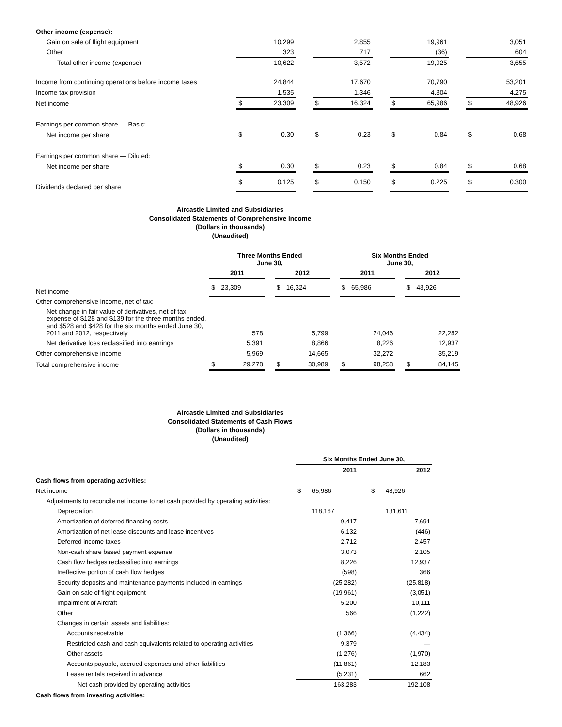| Other income (expense): | | | | | | | | | | | |
| Gain on sale of flight equipment | | 10,299 | | | 2,855 | | | 19,961 | | | 3,051 |
| Other | | 323 | | | 717 | | | (36) | | | 604 |
| Total other income (expense) | | 10,622 | | | 3,572 | | | 19,925 | | | 3,655 |
| Income from continuing operations before income taxes | | 24,844 | | | 17,670 | | | 70,790 | | | 53,201 |
| Income tax provision | | 1,535 | | | 1,346 | | | 4,804 | | | 4,275 |
| Net income | $ | 23,309 | | $ | 16,324 | | $ | 65,986 | | $ | 48,926 |
| Earnings per common share — Basic: | | | | | | | | | | | |
| Net income per share | $ | 0.30 | | $ | 0.23 | | $ | 0.84 | | $ | 0.68 |
| Earnings per common share — Diluted: | | | | | | | | | | | |
| Net income per share | $ | 0.30 | | $ | 0.23 | | $ | 0.84 | | $ | 0.68 |
| Dividends declared per share | $ | 0.125 | | $ | 0.150 | | $ | 0.225 | | $ | 0.300 |
Aircastle Limited and Subsidiaries
Consolidated Statements of Comprehensive Income
(Dollars in thousands)
(Unaudited)
| | Three Months Ended June 30, | | | | | | Six Months Ended June 30, | | | | |
| | 2011 | | | 2012 | | | 2011 | | | 2012 | |
| Net income | $ | 23,309 | | $ | 16,324 | | $ | 65,986 | | $ | 48,926 |
| Other comprehensive income, net of tax: | | | | | | | | | | | |
| Net change in fair value of derivatives, net of tax expense of $128 and $139 for the three months ended, and $528 and $428 for the six months ended June 30, 2011 and 2012, respectively | | 578 | | | 5,799 | | | 24,046 | | | 22,282 |
| Net derivative loss reclassified into earnings | | 5,391 | | | 8,866 | | | 8,226 | | | 12,937 |
| Other comprehensive income | | 5,969 | | | 14,665 | | | 32,272 | | | 35,219 |
| Total comprehensive income | $ | 29,278 | | $ | 30,989 | | $ | 98,258 | | $ | 84,145 |
Aircastle Limited and Subsidiaries
Consolidated Statements of Cash Flows
(Dollars in thousands)
(Unaudited)
| | Six Months Ended June 30, | | | | |
| | 2011 | | | 2012 | |
| Cash flows from operating activities: | | | | | |
| Net income | $ | 65,986 | | $ | 48,926 |
| Adjustments to reconcile net income to net cash provided by operating activities: | | | | | |
| Depreciation | | 118,167 | | | 131,611 |
| Amortization of deferred financing costs | | 9,417 | | | 7,691 |
| Amortization of net lease discounts and lease incentives | | 6,132 | | | (446) |
| Deferred income taxes | | 2,712 | | | 2,457 |
| Non-cash share based payment expense | | 3,073 | | | 2,105 |
| Cash flow hedges reclassified into earnings | | 8,226 | | | 12,937 |
| Ineffective portion of cash flow hedges | | (598) | | | 366 |
| Security deposits and maintenance payments included in earnings | | (25,282) | | | (25,818) |
| Gain on sale of flight equipment | | (19,961) | | | (3,051) |
| Impairment of Aircraft | | 5,200 | | | 10,111 |
| Other | | 566 | | | (1,222) |
| Changes in certain assets and liabilities: | | | | | |
| Accounts receivable | | (1,366) | | | (4,434) |
| Restricted cash and cash equivalents related to operating activities | | 9,379 | | | — |
| Other assets | | (1,276) | | | (1,970) |
| Accounts payable, accrued expenses and other liabilities | | (11,861) | | | 12,183 |
| Lease rentals received in advance | | (5,231) | | | 662 |
| Net cash provided by operating activities | | 163,283 | | | 192,108 |
| Cash flows from investing activities: | | | | | |